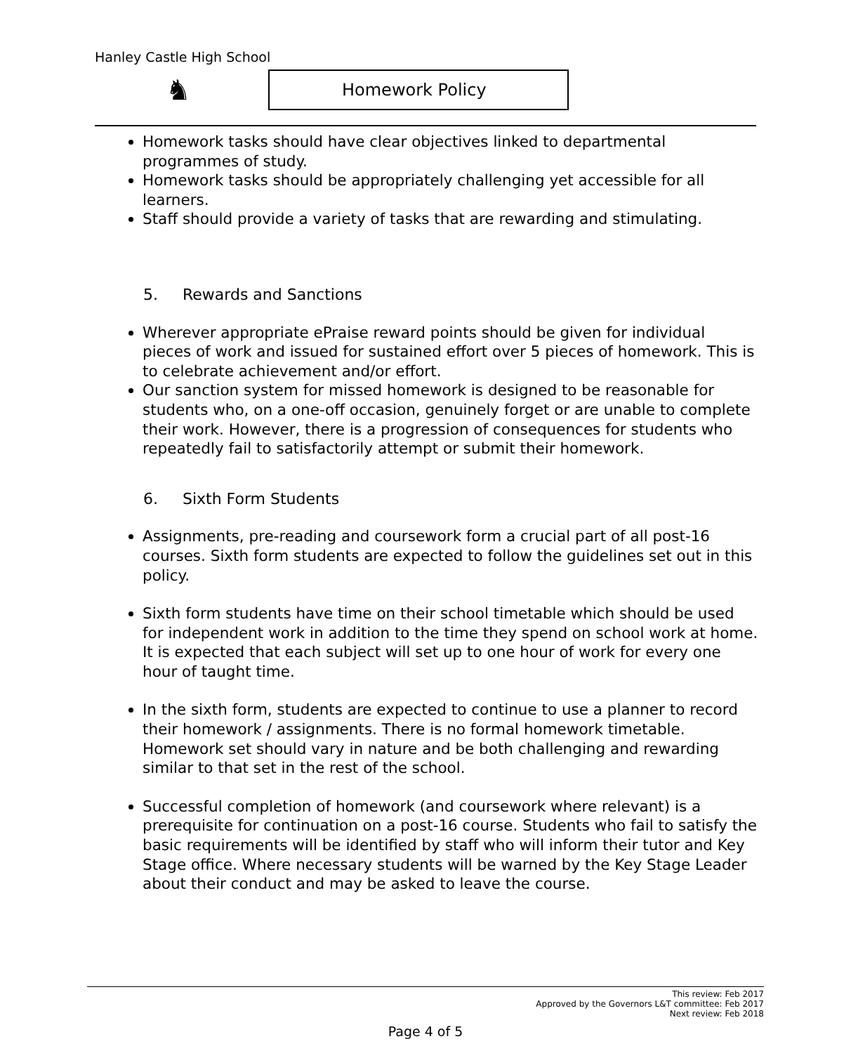Hanley Castle High School
♞ Homework Policy
Homework tasks should have clear objectives linked to departmental programmes of study.
Homework tasks should be appropriately challenging yet accessible for all learners.
Staff should provide a variety of tasks that are rewarding and stimulating.
5. Rewards and Sanctions
Wherever appropriate ePraise reward points should be given for individual pieces of work and issued for sustained effort over 5 pieces of homework. This is to celebrate achievement and/or effort.
Our sanction system for missed homework is designed to be reasonable for students who, on a one-off occasion, genuinely forget or are unable to complete their work. However, there is a progression of consequences for students who repeatedly fail to satisfactorily attempt or submit their homework.
6. Sixth Form Students
Assignments, pre-reading and coursework form a crucial part of all post-16 courses. Sixth form students are expected to follow the guidelines set out in this policy.
Sixth form students have time on their school timetable which should be used for independent work in addition to the time they spend on school work at home. It is expected that each subject will set up to one hour of work for every one hour of taught time.
In the sixth form, students are expected to continue to use a planner to record their homework / assignments. There is no formal homework timetable. Homework set should vary in nature and be both challenging and rewarding similar to that set in the rest of the school.
Successful completion of homework (and coursework where relevant) is a prerequisite for continuation on a post-16 course. Students who fail to satisfy the basic requirements will be identified by staff who will inform their tutor and Key Stage office. Where necessary students will be warned by the Key Stage Leader about their conduct and may be asked to leave the course.
This review: Feb 2017
Approved by the Governors L&T committee: Feb 2017
Next review: Feb 2018
Page 4 of 5